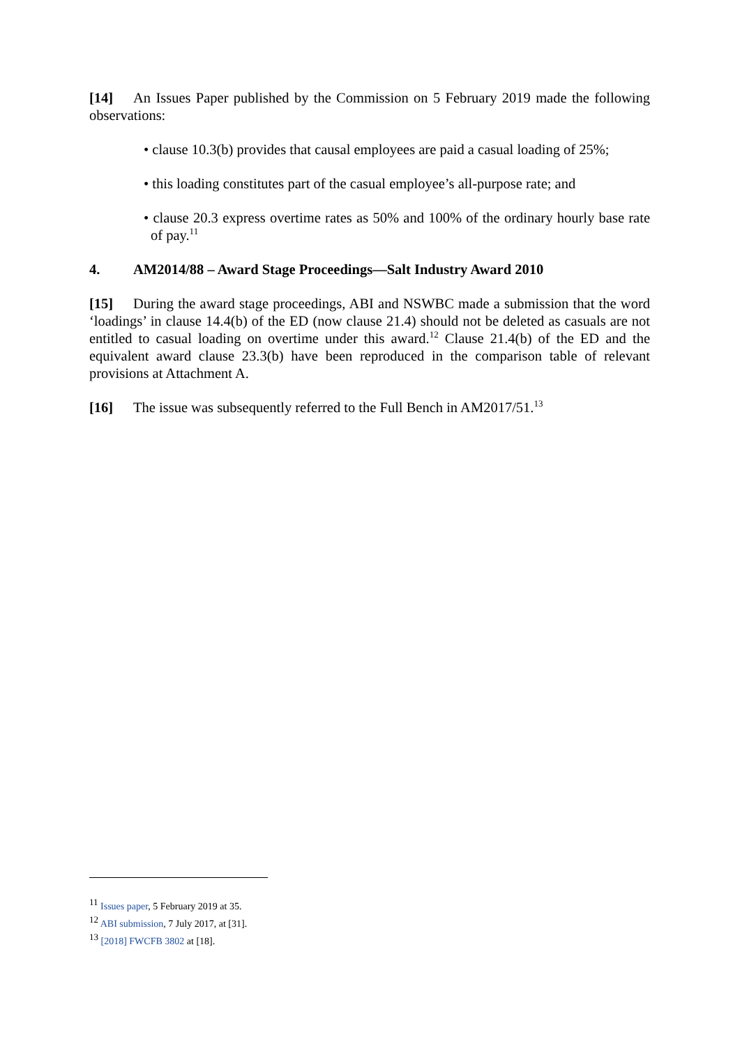[14] An Issues Paper published by the Commission on 5 February 2019 made the following observations:
• clause 10.3(b) provides that causal employees are paid a casual loading of 25%;
• this loading constitutes part of the casual employee’s all-purpose rate; and
• clause 20.3 express overtime rates as 50% and 100% of the ordinary hourly base rate of pay.<sup>11</sup>
4. AM2014/88 – Award Stage Proceedings—Salt Industry Award 2010
[15] During the award stage proceedings, ABI and NSWBC made a submission that the word ‘loadings’ in clause 14.4(b) of the ED (now clause 21.4) should not be deleted as casuals are not entitled to casual loading on overtime under this award.<sup>12</sup> Clause 21.4(b) of the ED and the equivalent award clause 23.3(b) have been reproduced in the comparison table of relevant provisions at Attachment A.
[16] The issue was subsequently referred to the Full Bench in AM2017/51.<sup>13</sup>
<sup>11</sup> Issues paper, 5 February 2019 at 35.
<sup>12</sup> ABI submission, 7 July 2017, at [31].
<sup>13</sup> [2018] FWCFB 3802 at [18].